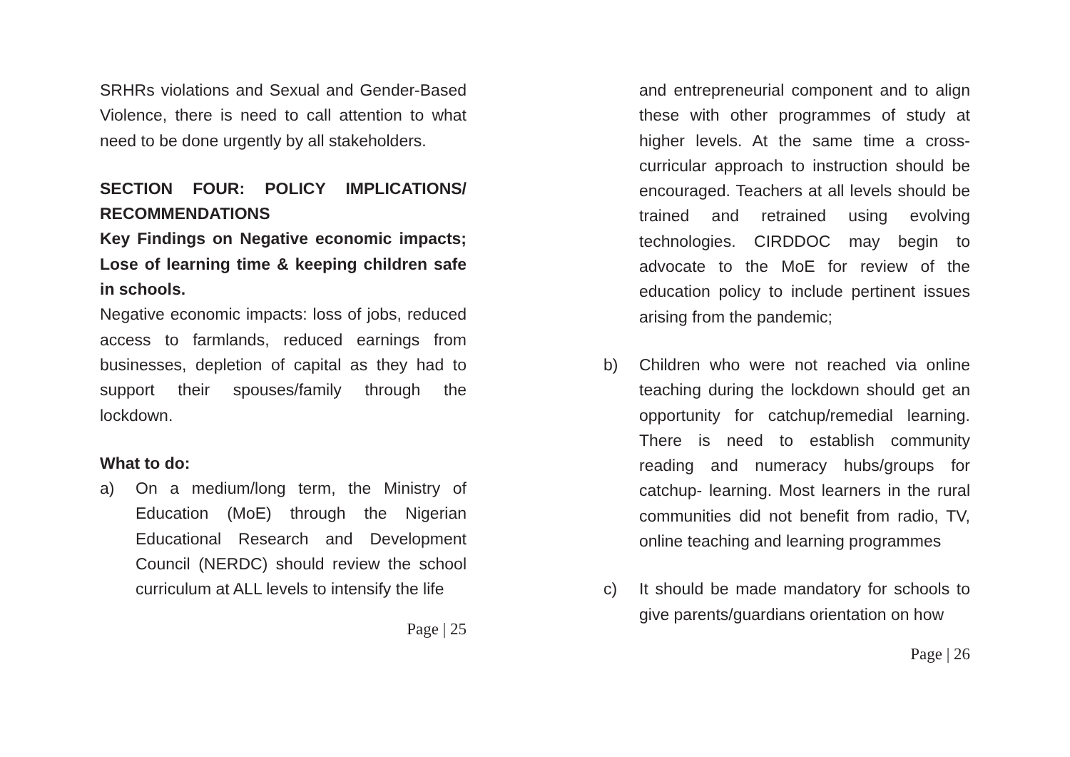SRHRs violations and Sexual and Gender-Based Violence, there is need to call attention to what need to be done urgently by all stakeholders.
SECTION FOUR: POLICY IMPLICATIONS/ RECOMMENDATIONS
Key Findings on Negative economic impacts; Lose of learning time & keeping children safe in schools.
Negative economic impacts: loss of jobs, reduced access to farmlands, reduced earnings from businesses, depletion of capital as they had to support their spouses/family through the lockdown.
What to do:
a) On a medium/long term, the Ministry of Education (MoE) through the Nigerian Educational Research and Development Council (NERDC) should review the school curriculum at ALL levels to intensify the life
Page | 25
and entrepreneurial component and to align these with other programmes of study at higher levels. At the same time a cross-curricular approach to instruction should be encouraged. Teachers at all levels should be trained and retrained using evolving technologies. CIRDDOC may begin to advocate to the MoE for review of the education policy to include pertinent issues arising from the pandemic;
b) Children who were not reached via online teaching during the lockdown should get an opportunity for catchup/remedial learning. There is need to establish community reading and numeracy hubs/groups for catchup- learning. Most learners in the rural communities did not benefit from radio, TV, online teaching and learning programmes
c) It should be made mandatory for schools to give parents/guardians orientation on how
Page | 26